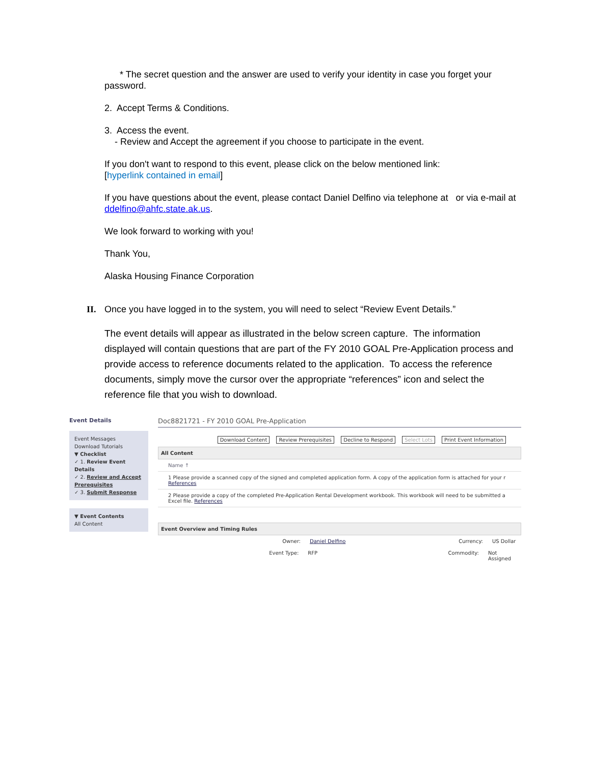* The secret question and the answer are used to verify your identity in case you forget your password.
2. Accept Terms & Conditions.
3. Access the event.
- Review and Accept the agreement if you choose to participate in the event.
If you don't want to respond to this event, please click on the below mentioned link:
[hyperlink contained in email]
If you have questions about the event, please contact Daniel Delfino via telephone at or via e-mail at ddelfino@ahfc.state.ak.us.
We look forward to working with you!
Thank You,
Alaska Housing Finance Corporation
II. Once you have logged in to the system, you will need to select “Review Event Details.”
The event details will appear as illustrated in the below screen capture. The information displayed will contain questions that are part of the FY 2010 GOAL Pre-Application process and provide access to reference documents related to the application. To access the reference documents, simply move the cursor over the appropriate “references” icon and select the reference file that you wish to download.
Event Details
Event Messages
Download Tutorials
▼ Checklist
✓ 1. Review Event Details
✓ 2. Review and Accept Prerequisites
✓ 3. Submit Response
▼ Event Contents
All Content
Doc8821721 - FY 2010 GOAL Pre-Application
Download Content Review Prerequisites Decline to Respond Select Lots Print Event Information
All Content
Name ↑
1 Please provide a scanned copy of the signed and completed application form. A copy of the application form is attached for your r
References
2 Please provide a copy of the completed Pre-Application Rental Development workbook. This workbook will need to be submitted a Excel file. References
Event Overview and Timing Rules
Owner: Daniel Delfino Currency: US Dollar
Event Type: RFP Commodity: Not Assigned